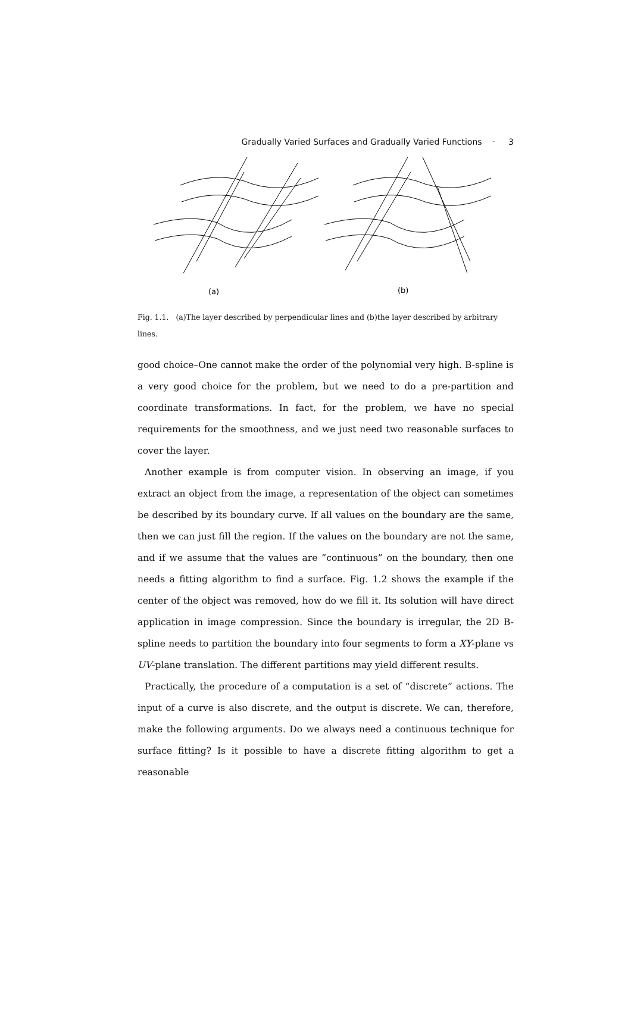Gradually Varied Surfaces and Gradually Varied Functions · 3
(a)
(b)
Fig. 1.1. (a)The layer described by perpendicular lines and (b)the layer described by arbitrary lines.
good choice–One cannot make the order of the polynomial very high. B-spline is a very good choice for the problem, but we need to do a pre-partition and coordinate transformations. In fact, for the problem, we have no special requirements for the smoothness, and we just need two reasonable surfaces to cover the layer.
Another example is from computer vision. In observing an image, if you extract an object from the image, a representation of the object can sometimes be described by its boundary curve. If all values on the boundary are the same, then we can just fill the region. If the values on the boundary are not the same, and if we assume that the values are ”continuous” on the boundary, then one needs a fitting algorithm to find a surface. Fig. 1.2 shows the example if the center of the object was removed, how do we fill it. Its solution will have direct application in image compression. Since the boundary is irregular, the 2D B-spline needs to partition the boundary into four segments to form a XY-plane vs UV-plane translation. The different partitions may yield different results.
Practically, the procedure of a computation is a set of “discrete” actions. The input of a curve is also discrete, and the output is discrete. We can, therefore, make the following arguments. Do we always need a continuous technique for surface fitting? Is it possible to have a discrete fitting algorithm to get a reasonable